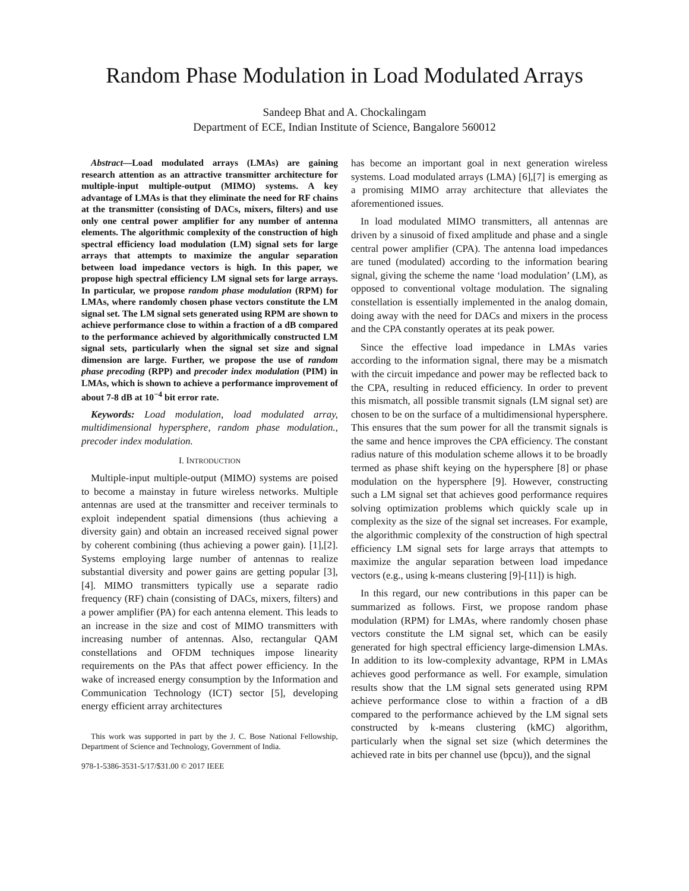Random Phase Modulation in Load Modulated Arrays
Sandeep Bhat and A. Chockalingam
Department of ECE, Indian Institute of Science, Bangalore 560012
Abstract—Load modulated arrays (LMAs) are gaining research attention as an attractive transmitter architecture for multiple-input multiple-output (MIMO) systems. A key advantage of LMAs is that they eliminate the need for RF chains at the transmitter (consisting of DACs, mixers, filters) and use only one central power amplifier for any number of antenna elements. The algorithmic complexity of the construction of high spectral efficiency load modulation (LM) signal sets for large arrays that attempts to maximize the angular separation between load impedance vectors is high. In this paper, we propose high spectral efficiency LM signal sets for large arrays. In particular, we propose random phase modulation (RPM) for LMAs, where randomly chosen phase vectors constitute the LM signal set. The LM signal sets generated using RPM are shown to achieve performance close to within a fraction of a dB compared to the performance achieved by algorithmically constructed LM signal sets, particularly when the signal set size and signal dimension are large. Further, we propose the use of random phase precoding (RPP) and precoder index modulation (PIM) in LMAs, which is shown to achieve a performance improvement of about 7-8 dB at 10<sup>−4</sup> bit error rate.
Keywords: Load modulation, load modulated array, multidimensional hypersphere, random phase modulation., precoder index modulation.
I. INTRODUCTION
Multiple-input multiple-output (MIMO) systems are poised to become a mainstay in future wireless networks. Multiple antennas are used at the transmitter and receiver terminals to exploit independent spatial dimensions (thus achieving a diversity gain) and obtain an increased received signal power by coherent combining (thus achieving a power gain). [1],[2]. Systems employing large number of antennas to realize substantial diversity and power gains are getting popular [3],[4]. MIMO transmitters typically use a separate radio frequency (RF) chain (consisting of DACs, mixers, filters) and a power amplifier (PA) for each antenna element. This leads to an increase in the size and cost of MIMO transmitters with increasing number of antennas. Also, rectangular QAM constellations and OFDM techniques impose linearity requirements on the PAs that affect power efficiency. In the wake of increased energy consumption by the Information and Communication Technology (ICT) sector [5], developing energy efficient array architectures
This work was supported in part by the J. C. Bose National Fellowship, Department of Science and Technology, Government of India.
978-1-5386-3531-5/17/$31.00 © 2017 IEEE
has become an important goal in next generation wireless systems. Load modulated arrays (LMA) [6],[7] is emerging as a promising MIMO array architecture that alleviates the aforementioned issues.
In load modulated MIMO transmitters, all antennas are driven by a sinusoid of fixed amplitude and phase and a single central power amplifier (CPA). The antenna load impedances are tuned (modulated) according to the information bearing signal, giving the scheme the name ‘load modulation’ (LM), as opposed to conventional voltage modulation. The signaling constellation is essentially implemented in the analog domain, doing away with the need for DACs and mixers in the process and the CPA constantly operates at its peak power.
Since the effective load impedance in LMAs varies according to the information signal, there may be a mismatch with the circuit impedance and power may be reflected back to the CPA, resulting in reduced efficiency. In order to prevent this mismatch, all possible transmit signals (LM signal set) are chosen to be on the surface of a multidimensional hypersphere. This ensures that the sum power for all the transmit signals is the same and hence improves the CPA efficiency. The constant radius nature of this modulation scheme allows it to be broadly termed as phase shift keying on the hypersphere [8] or phase modulation on the hypersphere [9]. However, constructing such a LM signal set that achieves good performance requires solving optimization problems which quickly scale up in complexity as the size of the signal set increases. For example, the algorithmic complexity of the construction of high spectral efficiency LM signal sets for large arrays that attempts to maximize the angular separation between load impedance vectors (e.g., using k-means clustering [9]-[11]) is high.
In this regard, our new contributions in this paper can be summarized as follows. First, we propose random phase modulation (RPM) for LMAs, where randomly chosen phase vectors constitute the LM signal set, which can be easily generated for high spectral efficiency large-dimension LMAs. In addition to its low-complexity advantage, RPM in LMAs achieves good performance as well. For example, simulation results show that the LM signal sets generated using RPM achieve performance close to within a fraction of a dB compared to the performance achieved by the LM signal sets constructed by k-means clustering (kMC) algorithm, particularly when the signal set size (which determines the achieved rate in bits per channel use (bpcu)), and the signal